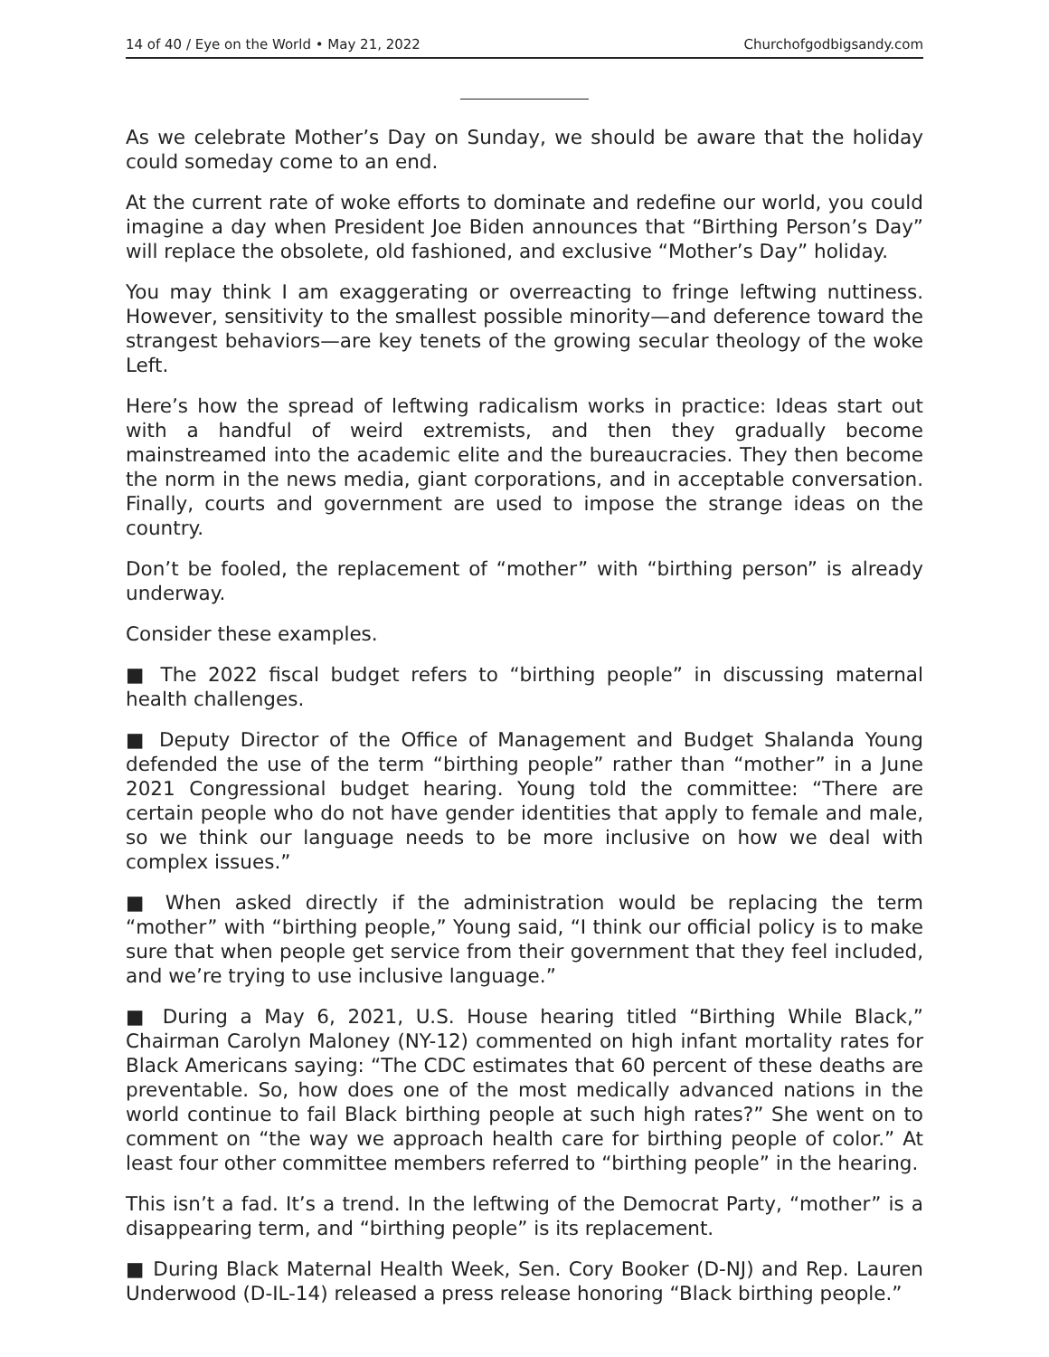14 of 40 / Eye on the World • May 21, 2022 Churchofgodbigsandy.com
As we celebrate Mother’s Day on Sunday, we should be aware that the holiday could someday come to an end.
At the current rate of woke efforts to dominate and redefine our world, you could imagine a day when President Joe Biden announces that “Birthing Person’s Day” will replace the obsolete, old fashioned, and exclusive “Mother’s Day” holiday.
You may think I am exaggerating or overreacting to fringe leftwing nuttiness. However, sensitivity to the smallest possible minority—and deference toward the strangest behaviors—are key tenets of the growing secular theology of the woke Left.
Here’s how the spread of leftwing radicalism works in practice: Ideas start out with a handful of weird extremists, and then they gradually become mainstreamed into the academic elite and the bureaucracies. They then become the norm in the news media, giant corporations, and in acceptable conversation. Finally, courts and government are used to impose the strange ideas on the country.
Don’t be fooled, the replacement of “mother” with “birthing person” is already underway.
Consider these examples.
■ The 2022 fiscal budget refers to “birthing people” in discussing maternal health challenges.
■ Deputy Director of the Office of Management and Budget Shalanda Young defended the use of the term “birthing people” rather than “mother” in a June 2021 Congressional budget hearing. Young told the committee: “There are certain people who do not have gender identities that apply to female and male, so we think our language needs to be more inclusive on how we deal with complex issues.”
■ When asked directly if the administration would be replacing the term “mother” with “birthing people,” Young said, “I think our official policy is to make sure that when people get service from their government that they feel included, and we’re trying to use inclusive language.”
■ During a May 6, 2021, U.S. House hearing titled “Birthing While Black,” Chairman Carolyn Maloney (NY-12) commented on high infant mortality rates for Black Americans saying: “The CDC estimates that 60 percent of these deaths are preventable. So, how does one of the most medically advanced nations in the world continue to fail Black birthing people at such high rates?” She went on to comment on “the way we approach health care for birthing people of color.” At least four other committee members referred to “birthing people” in the hearing.
This isn’t a fad. It’s a trend. In the leftwing of the Democrat Party, “mother” is a disappearing term, and “birthing people” is its replacement.
■ During Black Maternal Health Week, Sen. Cory Booker (D-NJ) and Rep. Lauren Underwood (D-IL-14) released a press release honoring “Black birthing people.”